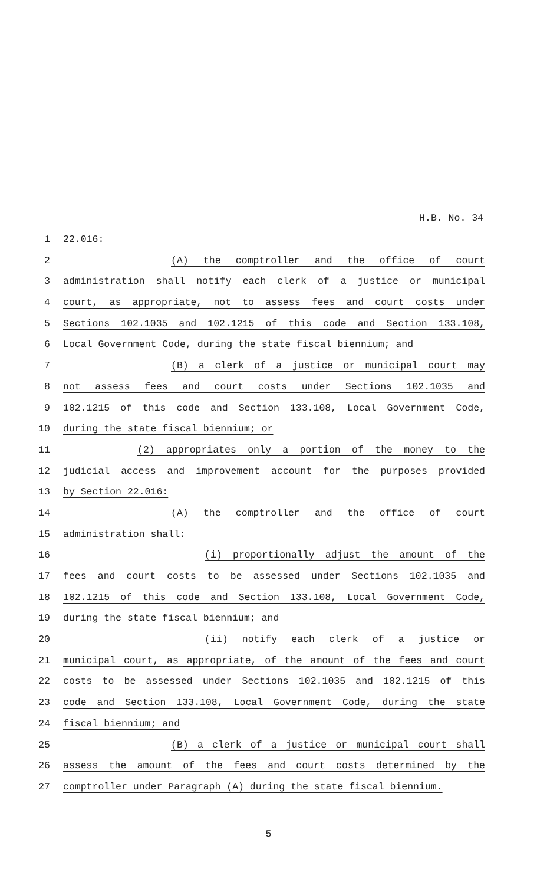H.B. No. 34
1 22.016:
2 (A) the comptroller and the office of court
3 administration shall notify each clerk of a justice or municipal
4 court, as appropriate, not to assess fees and court costs under
5 Sections 102.1035 and 102.1215 of this code and Section 133.108,
6 Local Government Code, during the state fiscal biennium; and
7 (B) a clerk of a justice or municipal court may
8 not assess fees and court costs under Sections 102.1035 and
9 102.1215 of this code and Section 133.108, Local Government Code,
10 during the state fiscal biennium; or
11 (2) appropriates only a portion of the money to the
12 judicial access and improvement account for the purposes provided
13 by Section 22.016:
14 (A) the comptroller and the office of court
15 administration shall:
16 (i) proportionally adjust the amount of the
17 fees and court costs to be assessed under Sections 102.1035 and
18 102.1215 of this code and Section 133.108, Local Government Code,
19 during the state fiscal biennium; and
20 (ii) notify each clerk of a justice or
21 municipal court, as appropriate, of the amount of the fees and court
22 costs to be assessed under Sections 102.1035 and 102.1215 of this
23 code and Section 133.108, Local Government Code, during the state
24 fiscal biennium; and
25 (B) a clerk of a justice or municipal court shall
26 assess the amount of the fees and court costs determined by the
27 comptroller under Paragraph (A) during the state fiscal biennium.
5